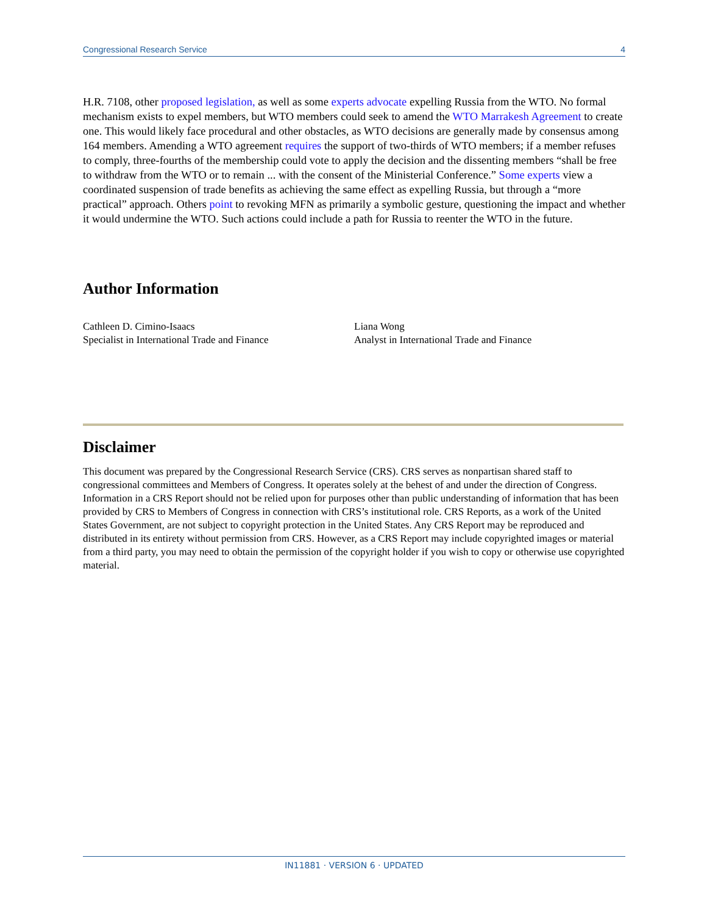Congressional Research Service 4
H.R. 7108, other proposed legislation, as well as some experts advocate expelling Russia from the WTO. No formal mechanism exists to expel members, but WTO members could seek to amend the WTO Marrakesh Agreement to create one. This would likely face procedural and other obstacles, as WTO decisions are generally made by consensus among 164 members. Amending a WTO agreement requires the support of two-thirds of WTO members; if a member refuses to comply, three-fourths of the membership could vote to apply the decision and the dissenting members “shall be free to withdraw from the WTO or to remain ... with the consent of the Ministerial Conference.” Some experts view a coordinated suspension of trade benefits as achieving the same effect as expelling Russia, but through a “more practical” approach. Others point to revoking MFN as primarily a symbolic gesture, questioning the impact and whether it would undermine the WTO. Such actions could include a path for Russia to reenter the WTO in the future.
Author Information
Cathleen D. Cimino-Isaacs
Specialist in International Trade and Finance
Liana Wong
Analyst in International Trade and Finance
Disclaimer
This document was prepared by the Congressional Research Service (CRS). CRS serves as nonpartisan shared staff to congressional committees and Members of Congress. It operates solely at the behest of and under the direction of Congress. Information in a CRS Report should not be relied upon for purposes other than public understanding of information that has been provided by CRS to Members of Congress in connection with CRS’s institutional role. CRS Reports, as a work of the United States Government, are not subject to copyright protection in the United States. Any CRS Report may be reproduced and distributed in its entirety without permission from CRS. However, as a CRS Report may include copyrighted images or material from a third party, you may need to obtain the permission of the copyright holder if you wish to copy or otherwise use copyrighted material.
IN11881 · VERSION 6 · UPDATED